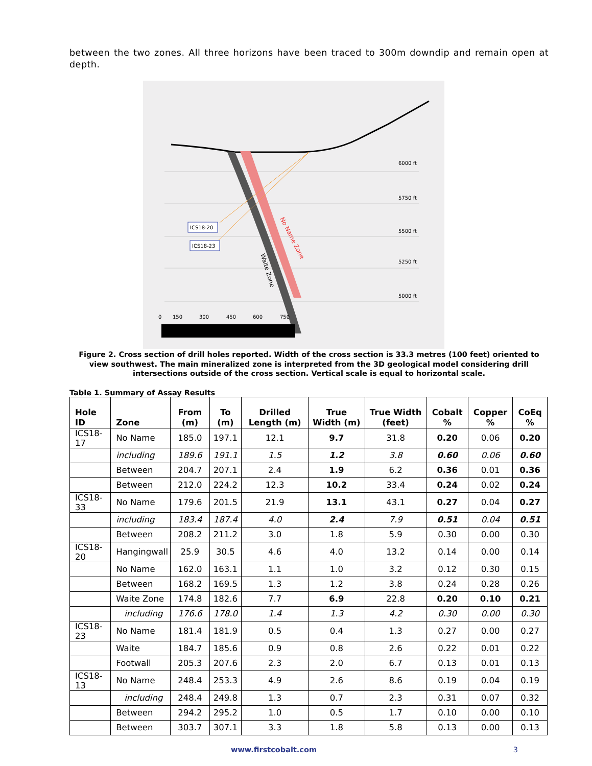between the two zones. All three horizons have been traced to 300m downdip and remain open at depth.
6000 ft
5750 ft
5500 ft
5250 ft
5000 ft
ICS18-20
ICS18-23
No Name Zone
Waite Zone
0
150
300
450
600
750
Figure 2. Cross section of drill holes reported. Width of the cross section is 33.3 metres (100 feet) oriented to view southwest. The main mineralized zone is interpreted from the 3D geological model considering drill intersections outside of the cross section. Vertical scale is equal to horizontal scale.
Table 1. Summary of Assay Results
| Hole ID | Zone | From (m) | To (m) | Drilled Length (m) | True Width (m) | True Width (feet) | Cobalt % | Copper % | CoEq % |
| --- | --- | --- | --- | --- | --- | --- | --- | --- | --- |
| ICS18-17 | No Name | 185.0 | 197.1 | 12.1 | 9.7 | 31.8 | 0.20 | 0.06 | 0.20 |
| | including | 189.6 | 191.1 | 1.5 | 1.2 | 3.8 | 0.60 | 0.06 | 0.60 |
| | Between | 204.7 | 207.1 | 2.4 | 1.9 | 6.2 | 0.36 | 0.01 | 0.36 |
| | Between | 212.0 | 224.2 | 12.3 | 10.2 | 33.4 | 0.24 | 0.02 | 0.24 |
| ICS18-33 | No Name | 179.6 | 201.5 | 21.9 | 13.1 | 43.1 | 0.27 | 0.04 | 0.27 |
| | including | 183.4 | 187.4 | 4.0 | 2.4 | 7.9 | 0.51 | 0.04 | 0.51 |
| | Between | 208.2 | 211.2 | 3.0 | 1.8 | 5.9 | 0.30 | 0.00 | 0.30 |
| ICS18-20 | Hangingwall | 25.9 | 30.5 | 4.6 | 4.0 | 13.2 | 0.14 | 0.00 | 0.14 |
| | No Name | 162.0 | 163.1 | 1.1 | 1.0 | 3.2 | 0.12 | 0.30 | 0.15 |
| | Between | 168.2 | 169.5 | 1.3 | 1.2 | 3.8 | 0.24 | 0.28 | 0.26 |
| | Waite Zone | 174.8 | 182.6 | 7.7 | 6.9 | 22.8 | 0.20 | 0.10 | 0.21 |
| | including | 176.6 | 178.0 | 1.4 | 1.3 | 4.2 | 0.30 | 0.00 | 0.30 |
| ICS18-23 | No Name | 181.4 | 181.9 | 0.5 | 0.4 | 1.3 | 0.27 | 0.00 | 0.27 |
| | Waite | 184.7 | 185.6 | 0.9 | 0.8 | 2.6 | 0.22 | 0.01 | 0.22 |
| | Footwall | 205.3 | 207.6 | 2.3 | 2.0 | 6.7 | 0.13 | 0.01 | 0.13 |
| ICS18-13 | No Name | 248.4 | 253.3 | 4.9 | 2.6 | 8.6 | 0.19 | 0.04 | 0.19 |
| | including | 248.4 | 249.8 | 1.3 | 0.7 | 2.3 | 0.31 | 0.07 | 0.32 |
| | Between | 294.2 | 295.2 | 1.0 | 0.5 | 1.7 | 0.10 | 0.00 | 0.10 |
| | Between | 303.7 | 307.1 | 3.3 | 1.8 | 5.8 | 0.13 | 0.00 | 0.13 |
www.firstcobalt.com 3